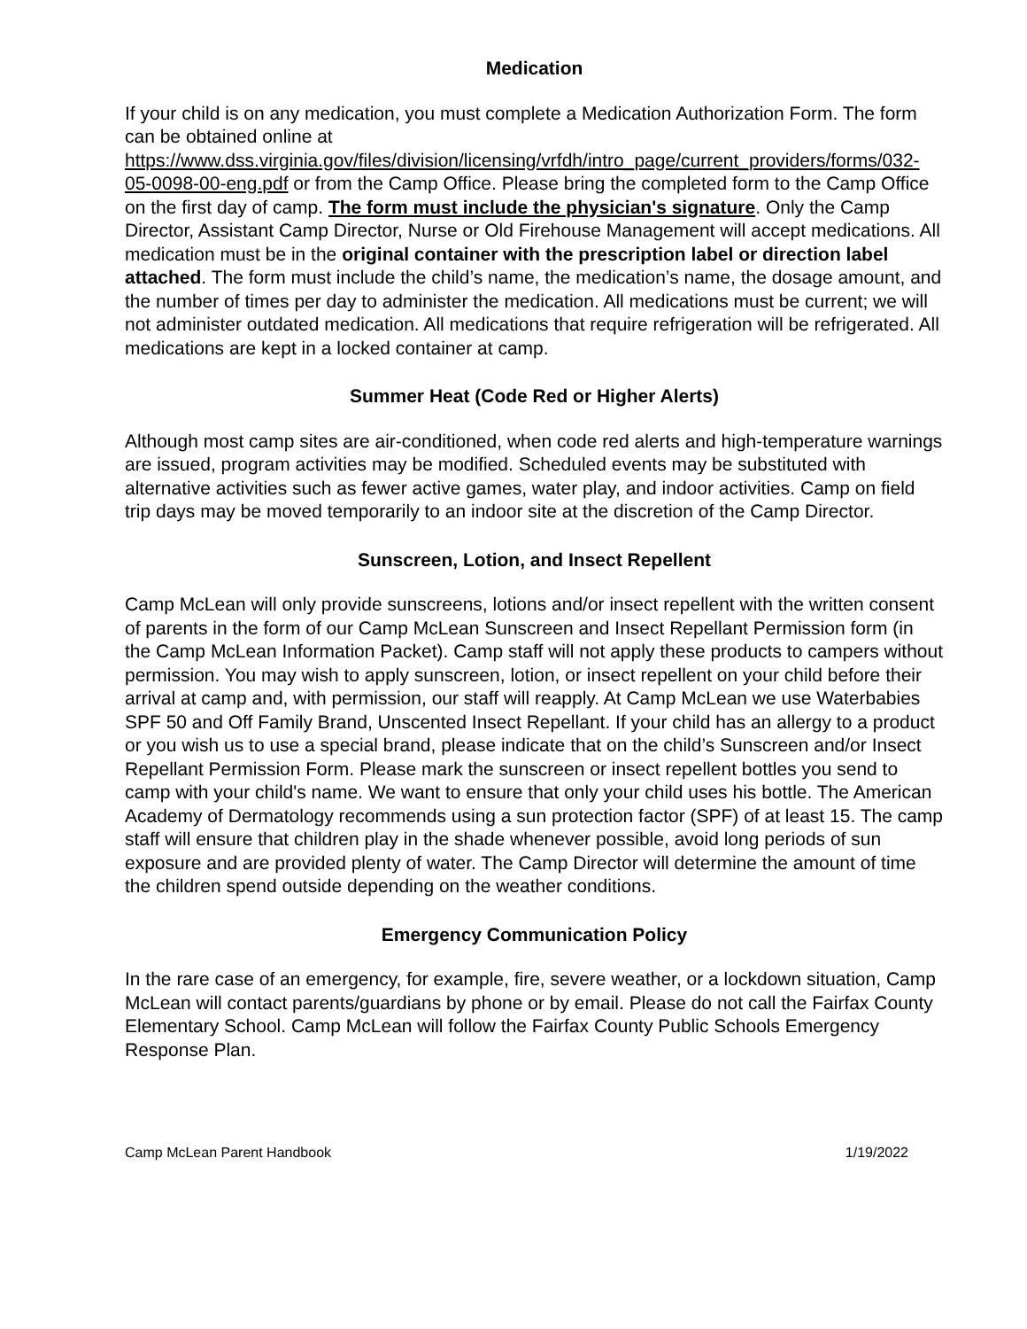Medication
If your child is on any medication, you must complete a Medication Authorization Form. The form can be obtained online at https://www.dss.virginia.gov/files/division/licensing/vrfdh/intro_page/current_providers/forms/032-05-0098-00-eng.pdf or from the Camp Office. Please bring the completed form to the Camp Office on the first day of camp. The form must include the physician's signature. Only the Camp Director, Assistant Camp Director, Nurse or Old Firehouse Management will accept medications. All medication must be in the original container with the prescription label or direction label attached. The form must include the child’s name, the medication’s name, the dosage amount, and the number of times per day to administer the medication. All medications must be current; we will not administer outdated medication. All medications that require refrigeration will be refrigerated. All medications are kept in a locked container at camp.
Summer Heat (Code Red or Higher Alerts)
Although most camp sites are air-conditioned, when code red alerts and high-temperature warnings are issued, program activities may be modified. Scheduled events may be substituted with alternative activities such as fewer active games, water play, and indoor activities. Camp on field trip days may be moved temporarily to an indoor site at the discretion of the Camp Director.
Sunscreen, Lotion, and Insect Repellent
Camp McLean will only provide sunscreens, lotions and/or insect repellent with the written consent of parents in the form of our Camp McLean Sunscreen and Insect Repellant Permission form (in the Camp McLean Information Packet). Camp staff will not apply these products to campers without permission. You may wish to apply sunscreen, lotion, or insect repellent on your child before their arrival at camp and, with permission, our staff will reapply. At Camp McLean we use Waterbabies SPF 50 and Off Family Brand, Unscented Insect Repellant. If your child has an allergy to a product or you wish us to use a special brand, please indicate that on the child’s Sunscreen and/or Insect Repellant Permission Form. Please mark the sunscreen or insect repellent bottles you send to camp with your child's name. We want to ensure that only your child uses his bottle. The American Academy of Dermatology recommends using a sun protection factor (SPF) of at least 15. The camp staff will ensure that children play in the shade whenever possible, avoid long periods of sun exposure and are provided plenty of water. The Camp Director will determine the amount of time the children spend outside depending on the weather conditions.
Emergency Communication Policy
In the rare case of an emergency, for example, fire, severe weather, or a lockdown situation, Camp McLean will contact parents/guardians by phone or by email. Please do not call the Fairfax County Elementary School. Camp McLean will follow the Fairfax County Public Schools Emergency Response Plan.
Camp McLean Parent Handbook 1/19/2022